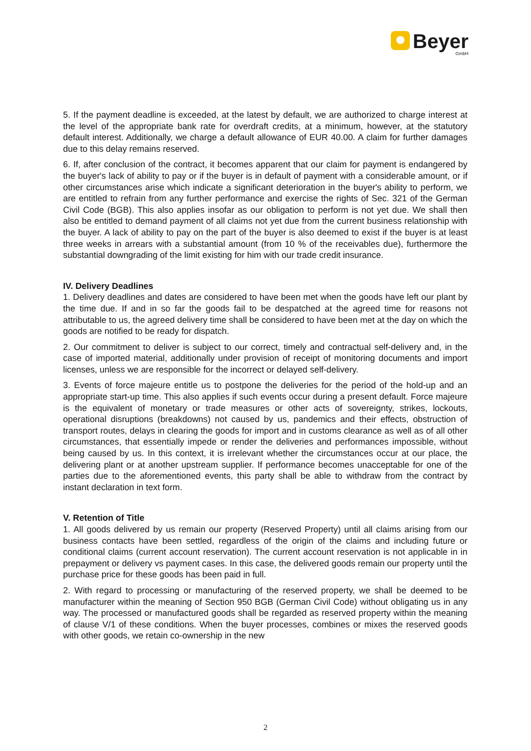Beyer
GmbH
5. If the payment deadline is exceeded, at the latest by default, we are authorized to charge interest at the level of the appropriate bank rate for overdraft credits, at a minimum, however, at the statutory default interest. Additionally, we charge a default allowance of EUR 40.00. A claim for further damages due to this delay remains reserved.
6. If, after conclusion of the contract, it becomes apparent that our claim for payment is endangered by the buyer's lack of ability to pay or if the buyer is in default of payment with a considerable amount, or if other circumstances arise which indicate a significant deterioration in the buyer's ability to perform, we are entitled to refrain from any further performance and exercise the rights of Sec. 321 of the German Civil Code (BGB). This also applies insofar as our obligation to perform is not yet due. We shall then also be entitled to demand payment of all claims not yet due from the current business relationship with the buyer. A lack of ability to pay on the part of the buyer is also deemed to exist if the buyer is at least three weeks in arrears with a substantial amount (from 10 % of the receivables due), furthermore the substantial downgrading of the limit existing for him with our trade credit insurance.
IV. Delivery Deadlines
1. Delivery deadlines and dates are considered to have been met when the goods have left our plant by the time due. If and in so far the goods fail to be despatched at the agreed time for reasons not attributable to us, the agreed delivery time shall be considered to have been met at the day on which the goods are notified to be ready for dispatch.
2. Our commitment to deliver is subject to our correct, timely and contractual self-delivery and, in the case of imported material, additionally under provision of receipt of monitoring documents and import licenses, unless we are responsible for the incorrect or delayed self-delivery.
3. Events of force majeure entitle us to postpone the deliveries for the period of the hold-up and an appropriate start-up time. This also applies if such events occur during a present default. Force majeure is the equivalent of monetary or trade measures or other acts of sovereignty, strikes, lockouts, operational disruptions (breakdowns) not caused by us, pandemics and their effects, obstruction of transport routes, delays in clearing the goods for import and in customs clearance as well as of all other circumstances, that essentially impede or render the deliveries and performances impossible, without being caused by us. In this context, it is irrelevant whether the circumstances occur at our place, the delivering plant or at another upstream supplier. If performance becomes unacceptable for one of the parties due to the aforementioned events, this party shall be able to withdraw from the contract by instant declaration in text form.
V. Retention of Title
1. All goods delivered by us remain our property (Reserved Property) until all claims arising from our business contacts have been settled, regardless of the origin of the claims and including future or conditional claims (current account reservation). The current account reservation is not applicable in in prepayment or delivery vs payment cases. In this case, the delivered goods remain our property until the purchase price for these goods has been paid in full.
2. With regard to processing or manufacturing of the reserved property, we shall be deemed to be manufacturer within the meaning of Section 950 BGB (German Civil Code) without obligating us in any way. The processed or manufactured goods shall be regarded as reserved property within the meaning of clause V/1 of these conditions. When the buyer processes, combines or mixes the reserved goods with other goods, we retain co-ownership in the new
2